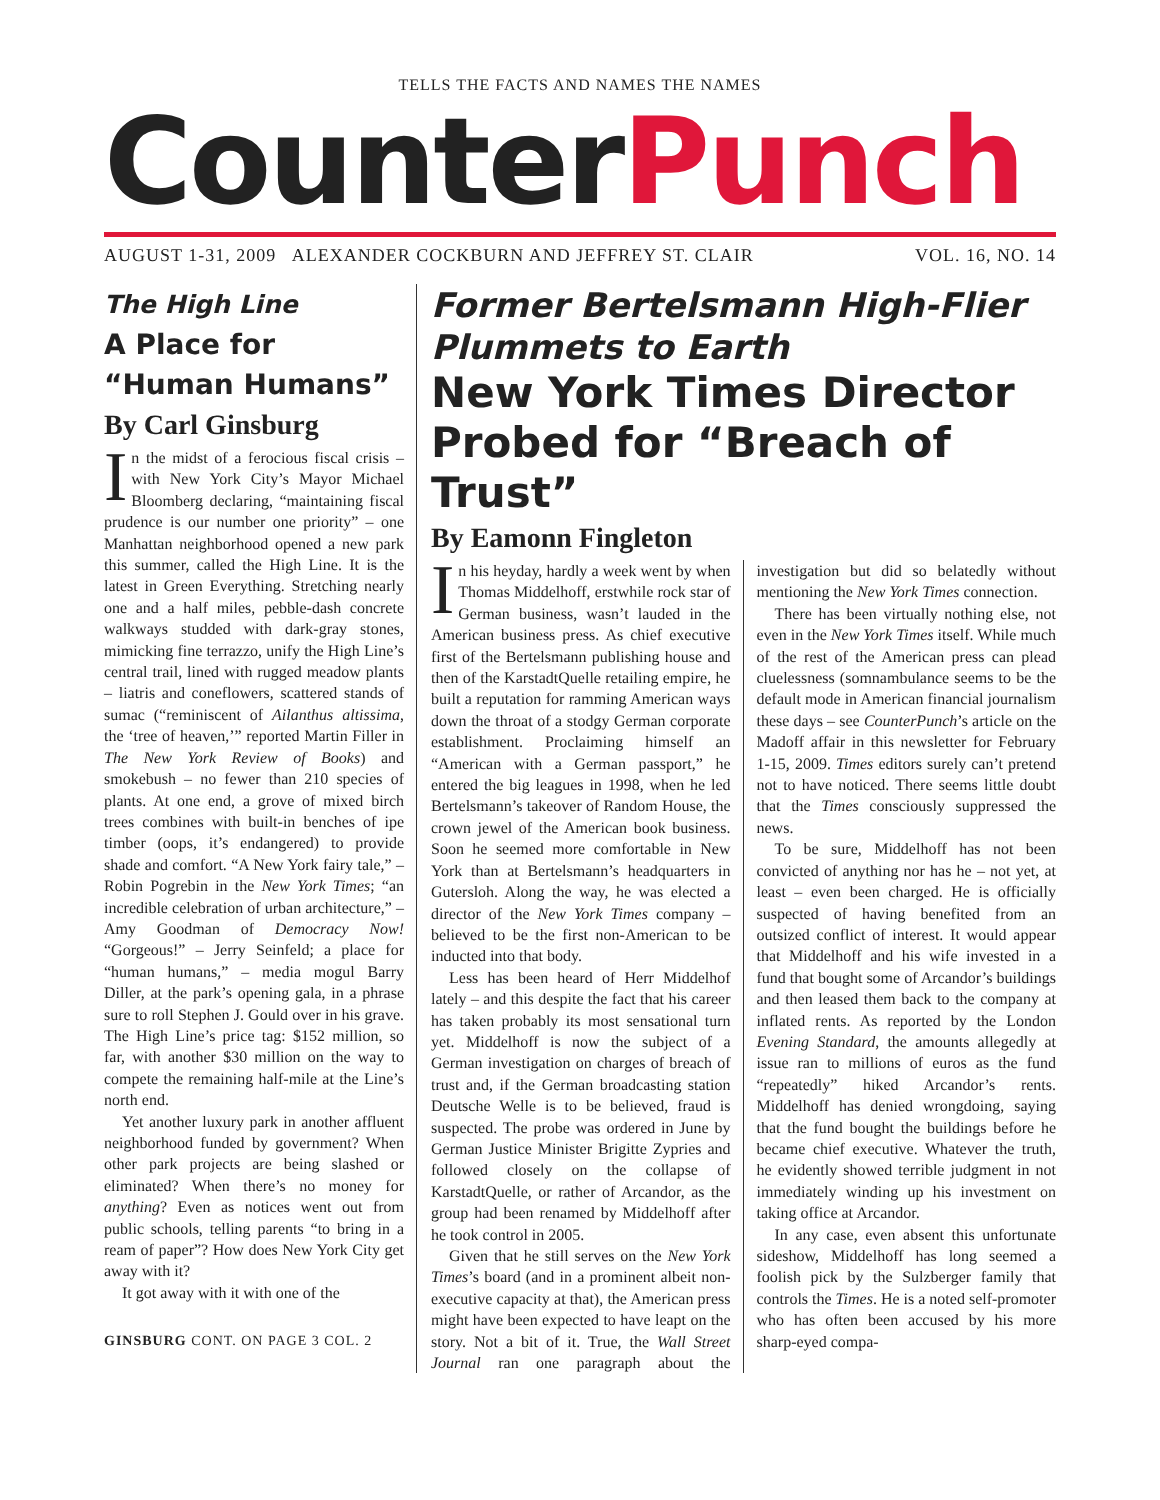TELLS THE FACTS AND NAMES THE NAMES
CounterPunch
AUGUST 1-31, 2009 ALEXANDER COCKBURN AND JEFFREY ST. CLAIR VOL. 16, NO. 14
The High Line
A Place for “Human Humans”
By Carl Ginsburg
In the midst of a ferocious fiscal crisis – with New York City’s Mayor Michael Bloomberg declaring, “maintaining fiscal prudence is our number one priority” – one Manhattan neighborhood opened a new park this summer, called the High Line. It is the latest in Green Everything. Stretching nearly one and a half miles, pebble-dash concrete walkways studded with dark-gray stones, mimicking fine terrazzo, unify the High Line’s central trail, lined with rugged meadow plants – liatris and coneflowers, scattered stands of sumac (“reminiscent of Ailanthus altissima, the ‘tree of heaven,’” reported Martin Filler in The New York Review of Books) and smokebush – no fewer than 210 species of plants. At one end, a grove of mixed birch trees combines with built-in benches of ipe timber (oops, it’s endangered) to provide shade and comfort. “A New York fairy tale,” – Robin Pogrebin in the New York Times; “an incredible celebration of urban architecture,” – Amy Goodman of Democracy Now! “Gorgeous!” – Jerry Seinfeld; a place for “human humans,” – media mogul Barry Diller, at the park’s opening gala, in a phrase sure to roll Stephen J. Gould over in his grave. The High Line’s price tag: $152 million, so far, with another $30 million on the way to compete the remaining half-mile at the Line’s north end.
Yet another luxury park in another affluent neighborhood funded by government? When other park projects are being slashed or eliminated? When there’s no money for anything? Even as notices went out from public schools, telling parents “to bring in a ream of paper”? How does New York City get away with it?
It got away with it with one of the
GINSBURG CONT. ON PAGE 3 COL. 2
Former Bertelsmann High-Flier Plummets to Earth
New York Times Director Probed for “Breach of Trust”
By Eamonn Fingleton
In his heyday, hardly a week went by when Thomas Middelhoff, erstwhile rock star of German business, wasn’t lauded in the American business press. As chief executive first of the Bertelsmann publishing house and then of the KarstadtQuelle retailing empire, he built a reputation for ramming American ways down the throat of a stodgy German corporate establishment. Proclaiming himself an “American with a German passport,” he entered the big leagues in 1998, when he led Bertelsmann’s takeover of Random House, the crown jewel of the American book business. Soon he seemed more comfortable in New York than at Bertelsmann’s headquarters in Gutersloh. Along the way, he was elected a director of the New York Times company – believed to be the first non-American to be inducted into that body.
Less has been heard of Herr Middelhof lately – and this despite the fact that his career has taken probably its most sensational turn yet. Middelhoff is now the subject of a German investigation on charges of breach of trust and, if the German broadcasting station Deutsche Welle is to be believed, fraud is suspected. The probe was ordered in June by German Justice Minister Brigitte Zypries and followed closely on the collapse of KarstadtQuelle, or rather of Arcandor, as the group had been renamed by Middelhoff after he took control in 2005.
Given that he still serves on the New York Times’s board (and in a prominent albeit non-executive capacity at that), the American press might have been expected to have leapt on the story. Not a bit of it. True, the Wall Street Journal ran one paragraph about the investigation but did so belatedly without mentioning the New York Times connection.
There has been virtually nothing else, not even in the New York Times itself. While much of the rest of the American press can plead cluelessness (somnambulance seems to be the default mode in American financial journalism these days – see CounterPunch’s article on the Madoff affair in this newsletter for February 1-15, 2009. Times editors surely can’t pretend not to have noticed. There seems little doubt that the Times consciously suppressed the news.
To be sure, Middelhoff has not been convicted of anything nor has he – not yet, at least – even been charged. He is officially suspected of having benefited from an outsized conflict of interest. It would appear that Middelhoff and his wife invested in a fund that bought some of Arcandor’s buildings and then leased them back to the company at inflated rents. As reported by the London Evening Standard, the amounts allegedly at issue ran to millions of euros as the fund “repeatedly” hiked Arcandor’s rents. Middelhoff has denied wrongdoing, saying that the fund bought the buildings before he became chief executive. Whatever the truth, he evidently showed terrible judgment in not immediately winding up his investment on taking office at Arcandor.
In any case, even absent this unfortunate sideshow, Middelhoff has long seemed a foolish pick by the Sulzberger family that controls the Times. He is a noted self-promoter who has often been accused by his more sharp-eyed compa-